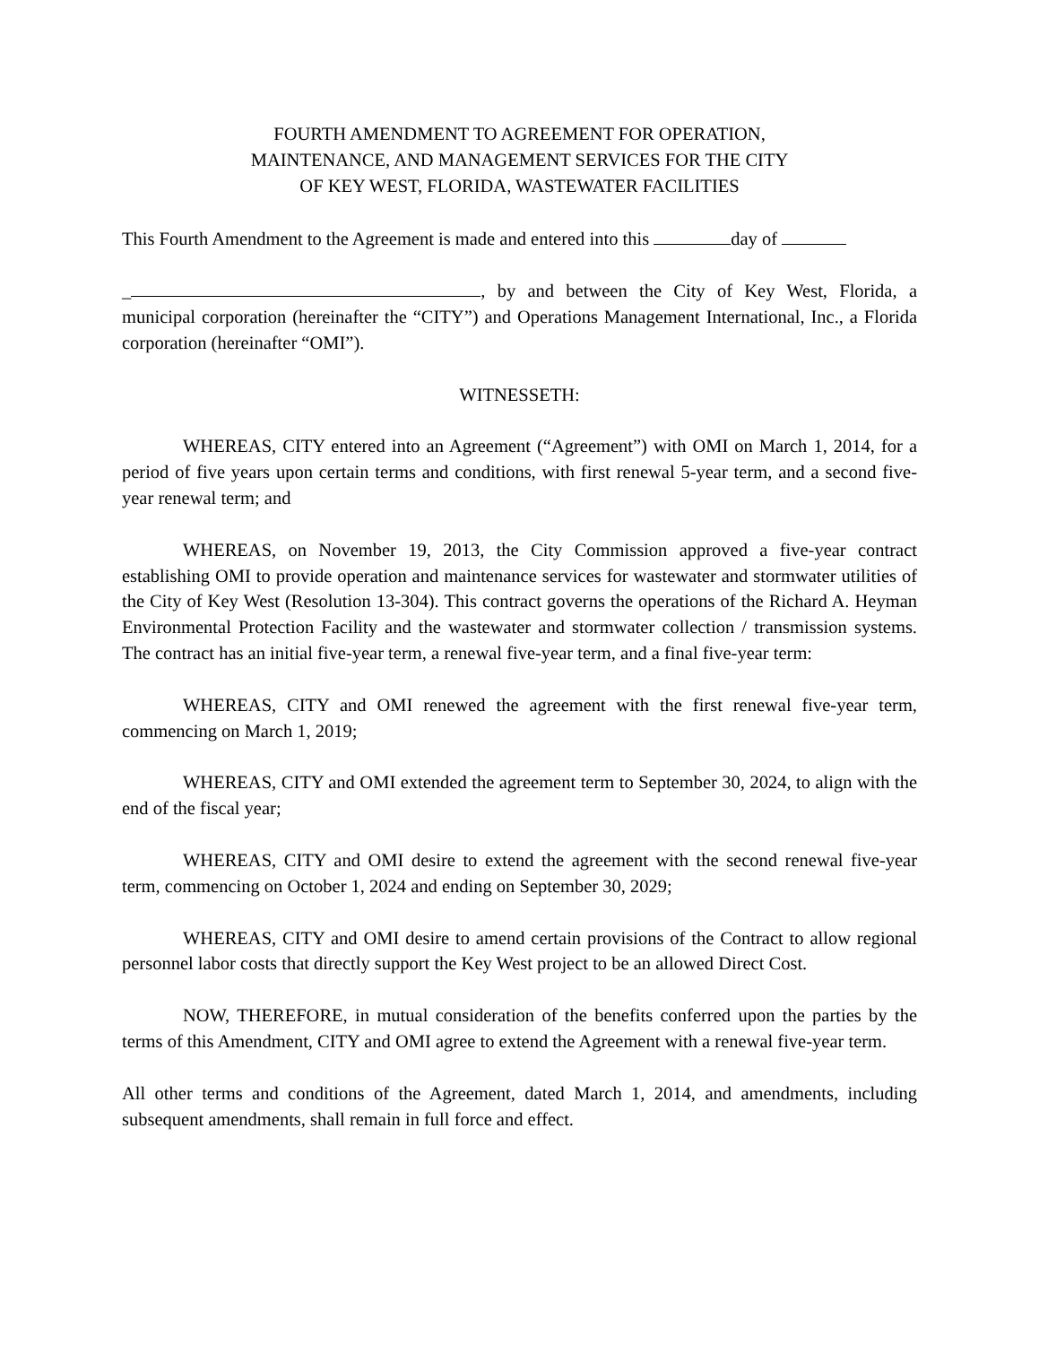FOURTH AMENDMENT TO AGREEMENT FOR OPERATION,
MAINTENANCE, AND MANAGEMENT SERVICES FOR THE CITY
OF KEY WEST, FLORIDA, WASTEWATER FACILITIES
This Fourth Amendment to the Agreement is made and entered into this day of
_ , by and between the City of Key West, Florida, a municipal corporation (hereinafter the “CITY”) and Operations Management International, Inc., a Florida corporation (hereinafter “OMI”).
WITNESSETH:
WHEREAS, CITY entered into an Agreement (“Agreement”) with OMI on March 1, 2014, for a period of five years upon certain terms and conditions, with first renewal 5-year term, and a second five-year renewal term; and
WHEREAS, on November 19, 2013, the City Commission approved a five-year contract establishing OMI to provide operation and maintenance services for wastewater and stormwater utilities of the City of Key West (Resolution 13-304). This contract governs the operations of the Richard A. Heyman Environmental Protection Facility and the wastewater and stormwater collection / transmission systems. The contract has an initial five-year term, a renewal five-year term, and a final five-year term:
WHEREAS, CITY and OMI renewed the agreement with the first renewal five-year term, commencing on March 1, 2019;
WHEREAS, CITY and OMI extended the agreement term to September 30, 2024, to align with the end of the fiscal year;
WHEREAS, CITY and OMI desire to extend the agreement with the second renewal five-year term, commencing on October 1, 2024 and ending on September 30, 2029;
WHEREAS, CITY and OMI desire to amend certain provisions of the Contract to allow regional personnel labor costs that directly support the Key West project to be an allowed Direct Cost.
NOW, THEREFORE, in mutual consideration of the benefits conferred upon the parties by the terms of this Amendment, CITY and OMI agree to extend the Agreement with a renewal five-year term.
All other terms and conditions of the Agreement, dated March 1, 2014, and amendments, including subsequent amendments, shall remain in full force and effect.